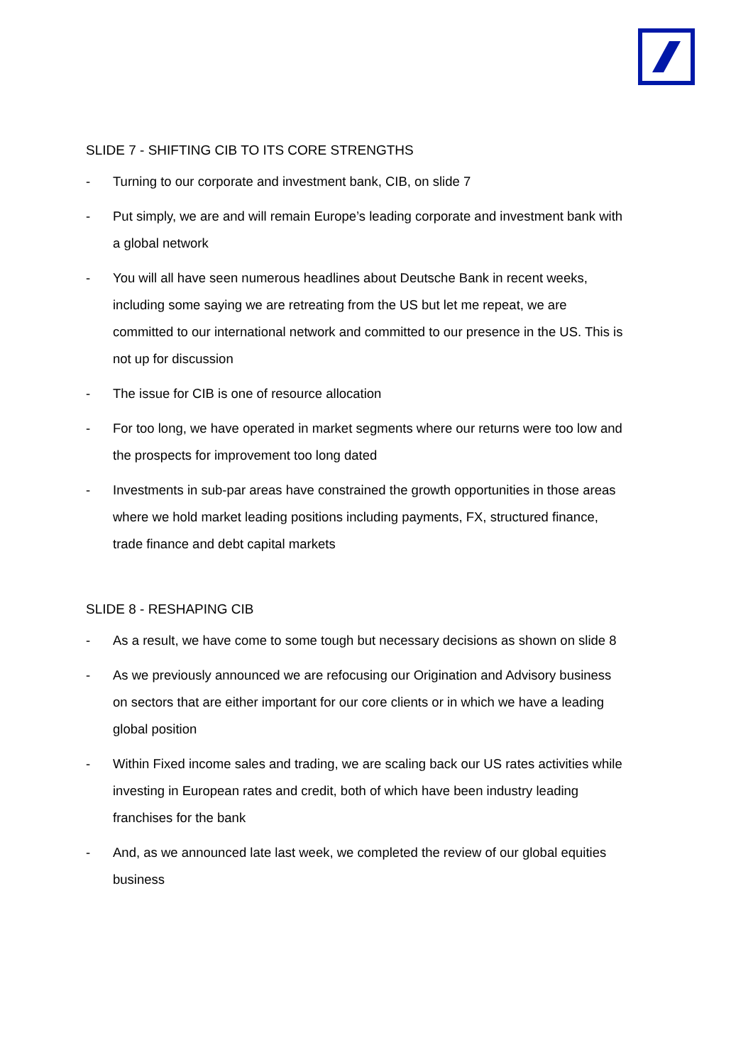SLIDE 7 - SHIFTING CIB TO ITS CORE STRENGTHS
- Turning to our corporate and investment bank, CIB, on slide 7
- Put simply, we are and will remain Europe’s leading corporate and investment bank with a global network
- You will all have seen numerous headlines about Deutsche Bank in recent weeks, including some saying we are retreating from the US but let me repeat, we are committed to our international network and committed to our presence in the US. This is not up for discussion
- The issue for CIB is one of resource allocation
- For too long, we have operated in market segments where our returns were too low and the prospects for improvement too long dated
- Investments in sub-par areas have constrained the growth opportunities in those areas where we hold market leading positions including payments, FX, structured finance, trade finance and debt capital markets
SLIDE 8 - RESHAPING CIB
- As a result, we have come to some tough but necessary decisions as shown on slide 8
- As we previously announced we are refocusing our Origination and Advisory business on sectors that are either important for our core clients or in which we have a leading global position
- Within Fixed income sales and trading, we are scaling back our US rates activities while investing in European rates and credit, both of which have been industry leading franchises for the bank
- And, as we announced late last week, we completed the review of our global equities business